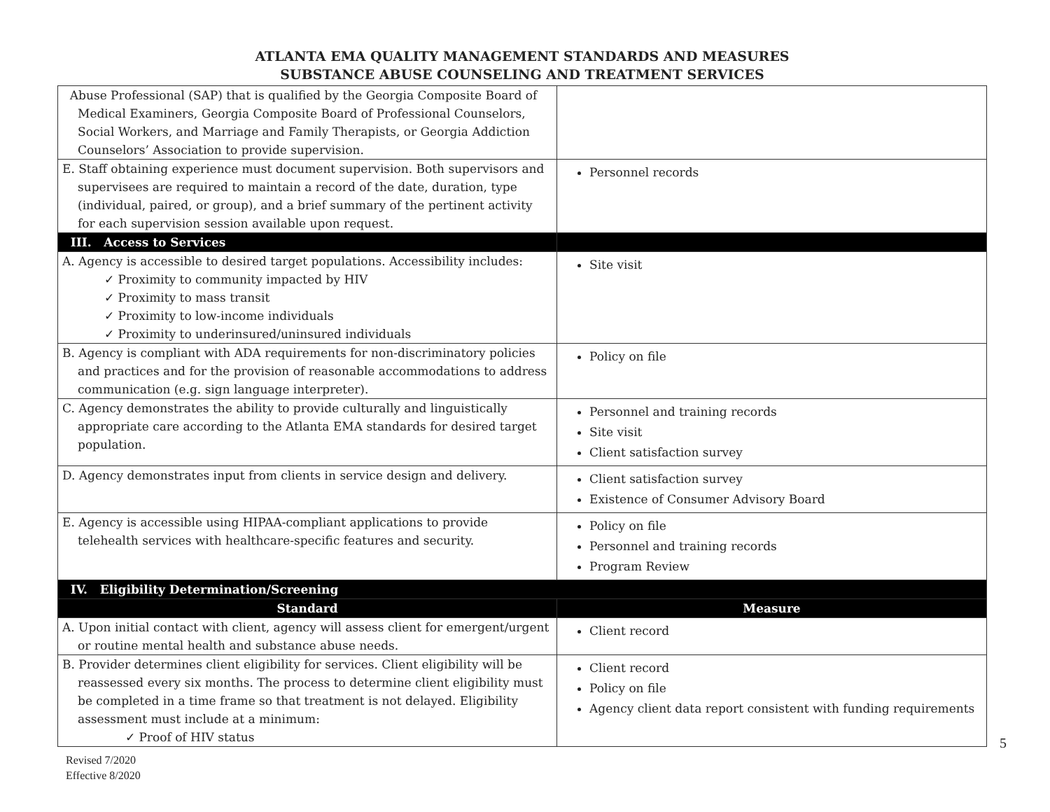ATLANTA EMA QUALITY MANAGEMENT STANDARDS AND MEASURES
SUBSTANCE ABUSE COUNSELING AND TREATMENT SERVICES
| Abuse Professional (SAP) that is qualified by the Georgia Composite Board of Medical Examiners, Georgia Composite Board of Professional Counselors, Social Workers, and Marriage and Family Therapists, or Georgia Addiction Counselors’ Association to provide supervision. | |
| E. Staff obtaining experience must document supervision. Both supervisors and supervisees are required to maintain a record of the date, duration, type (individual, paired, or group), and a brief summary of the pertinent activity for each supervision session available upon request. | Personnel records |
| III. Access to Services | |
| A. Agency is accessible to desired target populations. Accessibility includes: ✓ Proximity to community impacted by HIV ✓ Proximity to mass transit ✓ Proximity to low-income individuals ✓ Proximity to underinsured/uninsured individuals | Site visit |
| B. Agency is compliant with ADA requirements for non-discriminatory policies and practices and for the provision of reasonable accommodations to address communication (e.g. sign language interpreter). | Policy on file |
| C. Agency demonstrates the ability to provide culturally and linguistically appropriate care according to the Atlanta EMA standards for desired target population. | Personnel and training records Site visit Client satisfaction survey |
| D. Agency demonstrates input from clients in service design and delivery. | Client satisfaction survey Existence of Consumer Advisory Board |
| E. Agency is accessible using HIPAA-compliant applications to provide telehealth services with healthcare-specific features and security. | Policy on file Personnel and training records Program Review |
| IV. Eligibility Determination/Screening | |
| Standard | Measure |
| A. Upon initial contact with client, agency will assess client for emergent/urgent or routine mental health and substance abuse needs. | Client record |
| B. Provider determines client eligibility for services. Client eligibility will be reassessed every six months. The process to determine client eligibility must be completed in a time frame so that treatment is not delayed. Eligibility assessment must include at a minimum: ✓ Proof of HIV status | Client record Policy on file Agency client data report consistent with funding requirements |
Revised 7/2020
Effective 8/2020
5